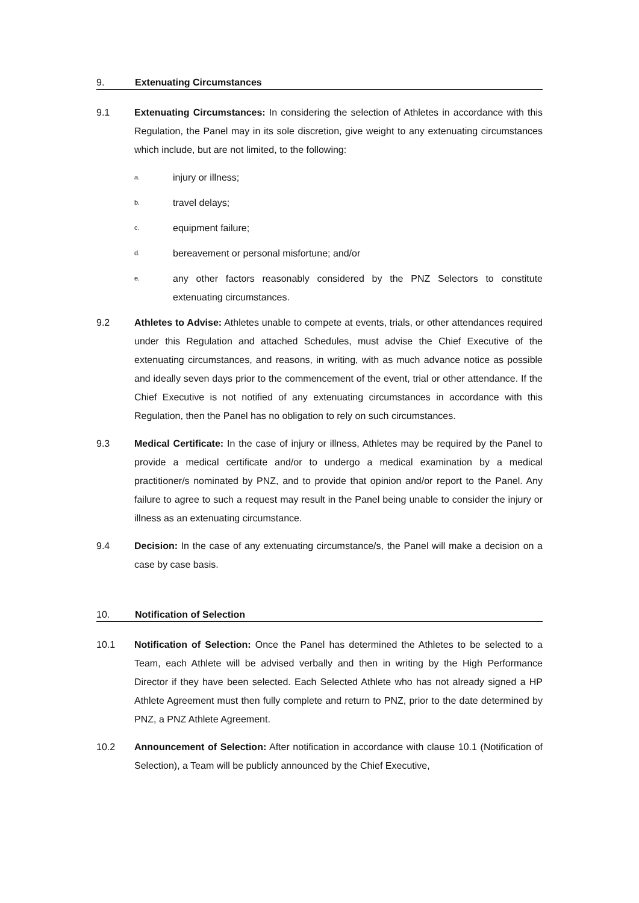9. Extenuating Circumstances
9.1 Extenuating Circumstances: In considering the selection of Athletes in accordance with this Regulation, the Panel may in its sole discretion, give weight to any extenuating circumstances which include, but are not limited, to the following:
a.
injury or illness;
b.
travel delays;
c.
equipment failure;
d.
bereavement or personal misfortune; and/or
e.
any other factors reasonably considered by the PNZ Selectors to constitute extenuating circumstances.
9.2 Athletes to Advise: Athletes unable to compete at events, trials, or other attendances required under this Regulation and attached Schedules, must advise the Chief Executive of the extenuating circumstances, and reasons, in writing, with as much advance notice as possible and ideally seven days prior to the commencement of the event, trial or other attendance. If the Chief Executive is not notified of any extenuating circumstances in accordance with this Regulation, then the Panel has no obligation to rely on such circumstances.
9.3 Medical Certificate: In the case of injury or illness, Athletes may be required by the Panel to provide a medical certificate and/or to undergo a medical examination by a medical practitioner/s nominated by PNZ, and to provide that opinion and/or report to the Panel. Any failure to agree to such a request may result in the Panel being unable to consider the injury or illness as an extenuating circumstance.
9.4 Decision: In the case of any extenuating circumstance/s, the Panel will make a decision on a case by case basis.
10. Notification of Selection
10.1 Notification of Selection: Once the Panel has determined the Athletes to be selected to a Team, each Athlete will be advised verbally and then in writing by the High Performance Director if they have been selected. Each Selected Athlete who has not already signed a HP Athlete Agreement must then fully complete and return to PNZ, prior to the date determined by PNZ, a PNZ Athlete Agreement.
10.2 Announcement of Selection: After notification in accordance with clause 10.1 (Notification of Selection), a Team will be publicly announced by the Chief Executive,